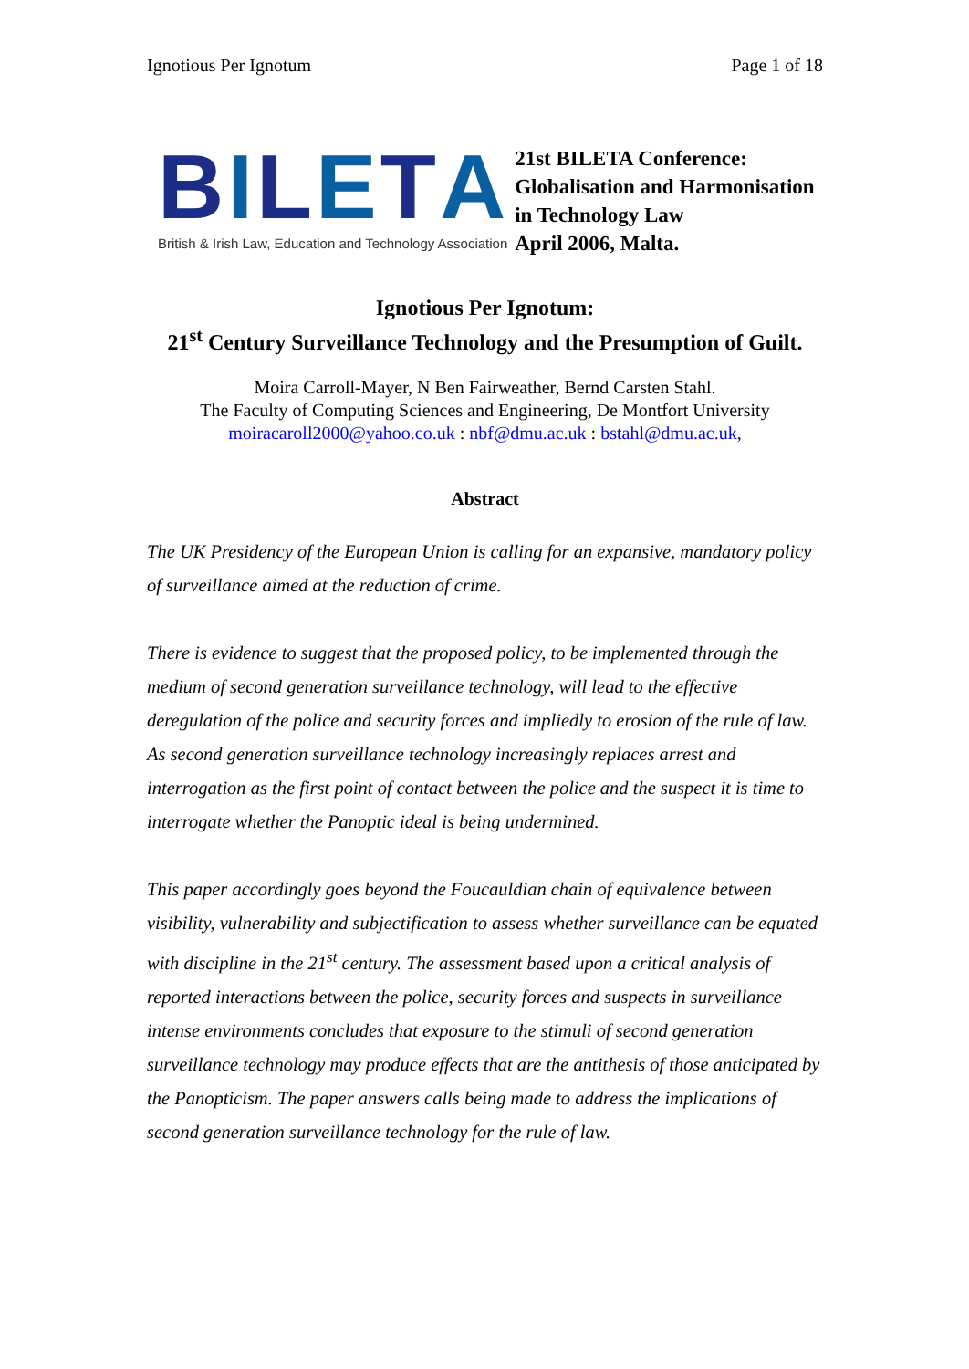Ignotious Per Ignotum Page 1 of 18
BILETA
British & Irish Law, Education and Technology Association
21st BILETA Conference:
Globalisation and Harmonisation
in Technology Law
April 2006, Malta.
Ignotious Per Ignotum:
21<sup>st</sup> Century Surveillance Technology and the Presumption of Guilt.
Moira Carroll-Mayer, N Ben Fairweather, Bernd Carsten Stahl.
The Faculty of Computing Sciences and Engineering, De Montfort University
moiracaroll2000@yahoo.co.uk : nbf@dmu.ac.uk : bstahl@dmu.ac.uk,
Abstract
The UK Presidency of the European Union is calling for an expansive, mandatory policy of surveillance aimed at the reduction of crime.
There is evidence to suggest that the proposed policy, to be implemented through the medium of second generation surveillance technology, will lead to the effective deregulation of the police and security forces and impliedly to erosion of the rule of law. As second generation surveillance technology increasingly replaces arrest and interrogation as the first point of contact between the police and the suspect it is time to interrogate whether the Panoptic ideal is being undermined.
This paper accordingly goes beyond the Foucauldian chain of equivalence between visibility, vulnerability and subjectification to assess whether surveillance can be equated with discipline in the 21<sup>st</sup> century. The assessment based upon a critical analysis of reported interactions between the police, security forces and suspects in surveillance intense environments concludes that exposure to the stimuli of second generation surveillance technology may produce effects that are the antithesis of those anticipated by the Panopticism. The paper answers calls being made to address the implications of second generation surveillance technology for the rule of law.